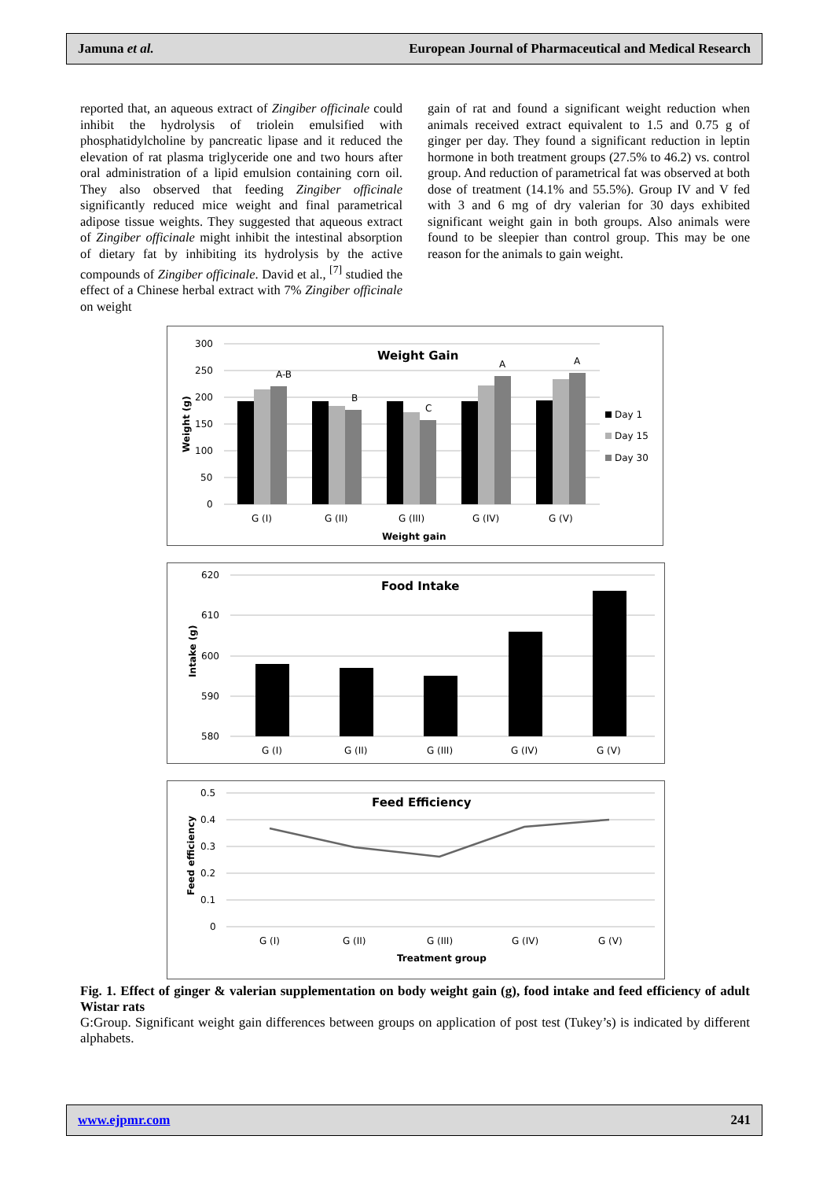Jamuna et al. European Journal of Pharmaceutical and Medical Research
reported that, an aqueous extract of Zingiber officinale could inhibit the hydrolysis of triolein emulsified with phosphatidylcholine by pancreatic lipase and it reduced the elevation of rat plasma triglyceride one and two hours after oral administration of a lipid emulsion containing corn oil. They also observed that feeding Zingiber officinale significantly reduced mice weight and final parametrical adipose tissue weights. They suggested that aqueous extract of Zingiber officinale might inhibit the intestinal absorption of dietary fat by inhibiting its hydrolysis by the active compounds of Zingiber officinale. David et al., <sup>[7]</sup> studied the effect of a Chinese herbal extract with 7% Zingiber officinale on weight
gain of rat and found a significant weight reduction when animals received extract equivalent to 1.5 and 0.75 g of ginger per day. They found a significant reduction in leptin hormone in both treatment groups (27.5% to 46.2) vs. control group. And reduction of parametrical fat was observed at both dose of treatment (14.1% and 55.5%). Group IV and V fed with 3 and 6 mg of dry valerian for 30 days exhibited significant weight gain in both groups. Also animals were found to be sleepier than control group. This may be one reason for the animals to gain weight.
Weight Gain
300
250
200
150
100
50
0
A-B
B
C
A
A
G (I)
G (II)
G (III)
G (IV)
G (V)
Weight gain
Weight (g)
Day 1
Day 15
Day 30
Food Intake
620
610
600
590
580
G (I)
G (II)
G (III)
G (IV)
G (V)
Intake (g)
Feed Efficiency
0.5
0.4
0.3
0.2
0.1
0
G (I)
G (II)
G (III)
G (IV)
G (V)
Treatment group
Feed efficiency
Fig. 1. Effect of ginger & valerian supplementation on body weight gain (g), food intake and feed efficiency of adult Wistar rats
G:Group. Significant weight gain differences between groups on application of post test (Tukey’s) is indicated by different alphabets.
www.ejpmr.com 241